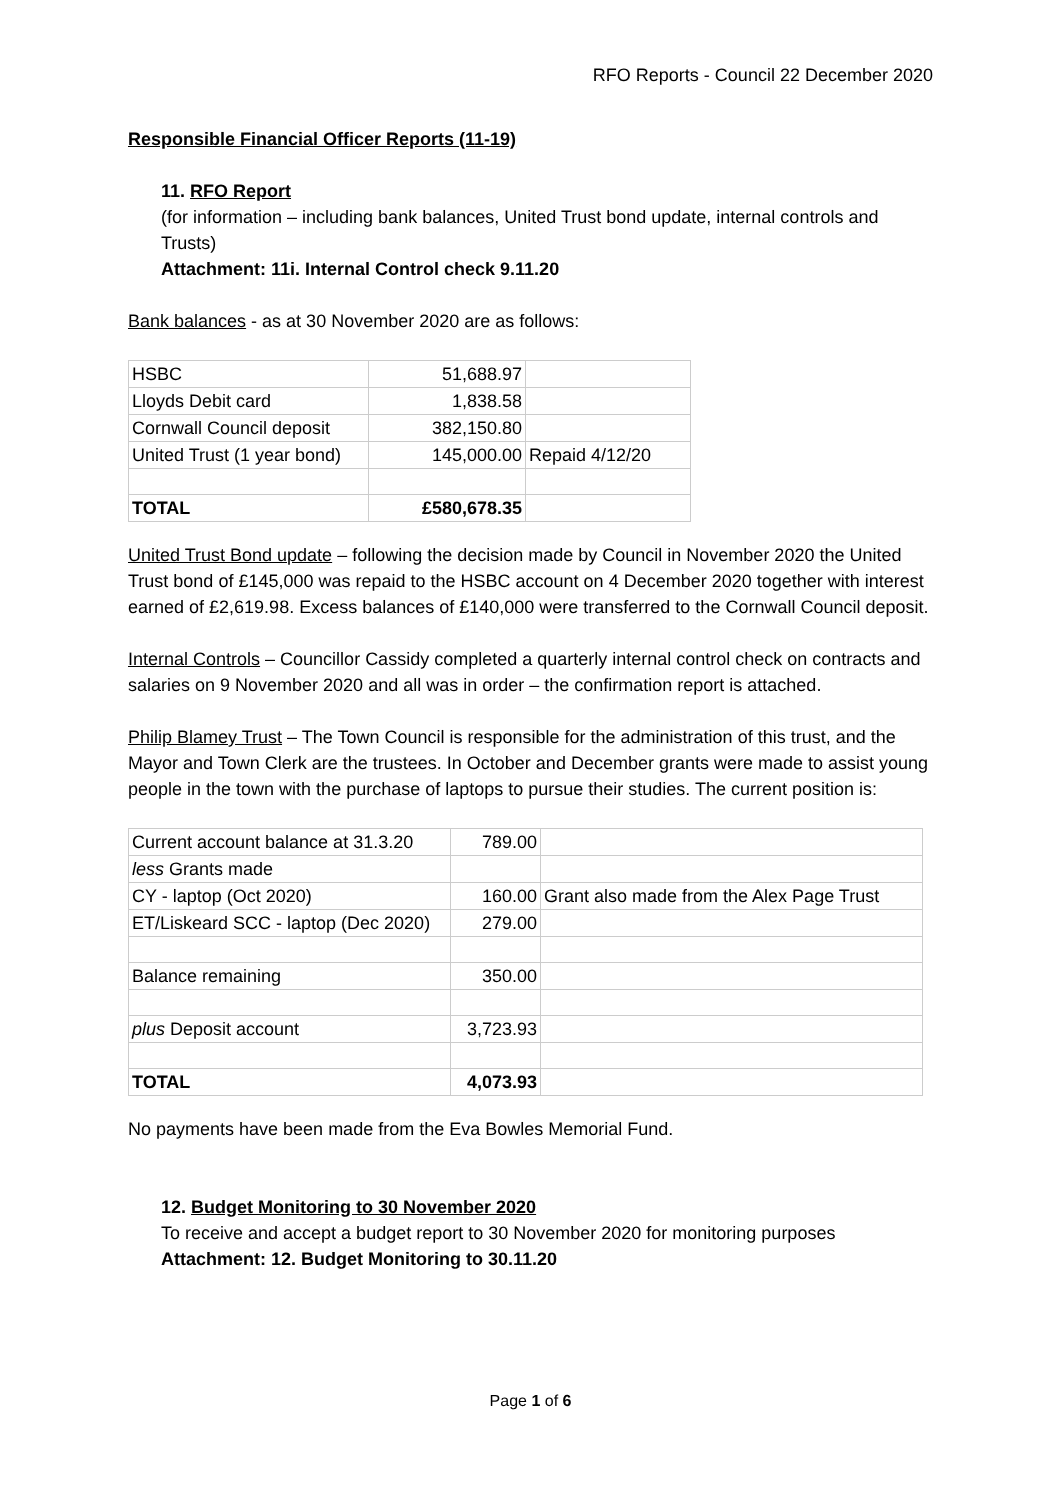RFO Reports - Council 22 December 2020
Responsible Financial Officer Reports (11-19)
11. RFO Report
(for information – including bank balances, United Trust bond update, internal controls and Trusts)
Attachment: 11i. Internal Control check 9.11.20
Bank balances - as at 30 November 2020 are as follows:
| HSBC | 51,688.97 | |
| Lloyds Debit card | 1,838.58 | |
| Cornwall Council deposit | 382,150.80 | |
| United Trust (1 year bond) | 145,000.00 | Repaid 4/12/20 |
| TOTAL | £580,678.35 | |
United Trust Bond update – following the decision made by Council in November 2020 the United Trust bond of £145,000 was repaid to the HSBC account on 4 December 2020 together with interest earned of £2,619.98. Excess balances of £140,000 were transferred to the Cornwall Council deposit.
Internal Controls – Councillor Cassidy completed a quarterly internal control check on contracts and salaries on 9 November 2020 and all was in order – the confirmation report is attached.
Philip Blamey Trust – The Town Council is responsible for the administration of this trust, and the Mayor and Town Clerk are the trustees. In October and December grants were made to assist young people in the town with the purchase of laptops to pursue their studies. The current position is:
| Current account balance at 31.3.20 | 789.00 | |
| less Grants made | | |
| CY - laptop (Oct 2020) | 160.00 | Grant also made from the Alex Page Trust |
| ET/Liskeard SCC - laptop (Dec 2020) | 279.00 | |
| Balance remaining | 350.00 | |
| plus Deposit account | 3,723.93 | |
| TOTAL | 4,073.93 | |
No payments have been made from the Eva Bowles Memorial Fund.
12. Budget Monitoring to 30 November 2020
To receive and accept a budget report to 30 November 2020 for monitoring purposes
Attachment: 12. Budget Monitoring to 30.11.20
Page 1 of 6